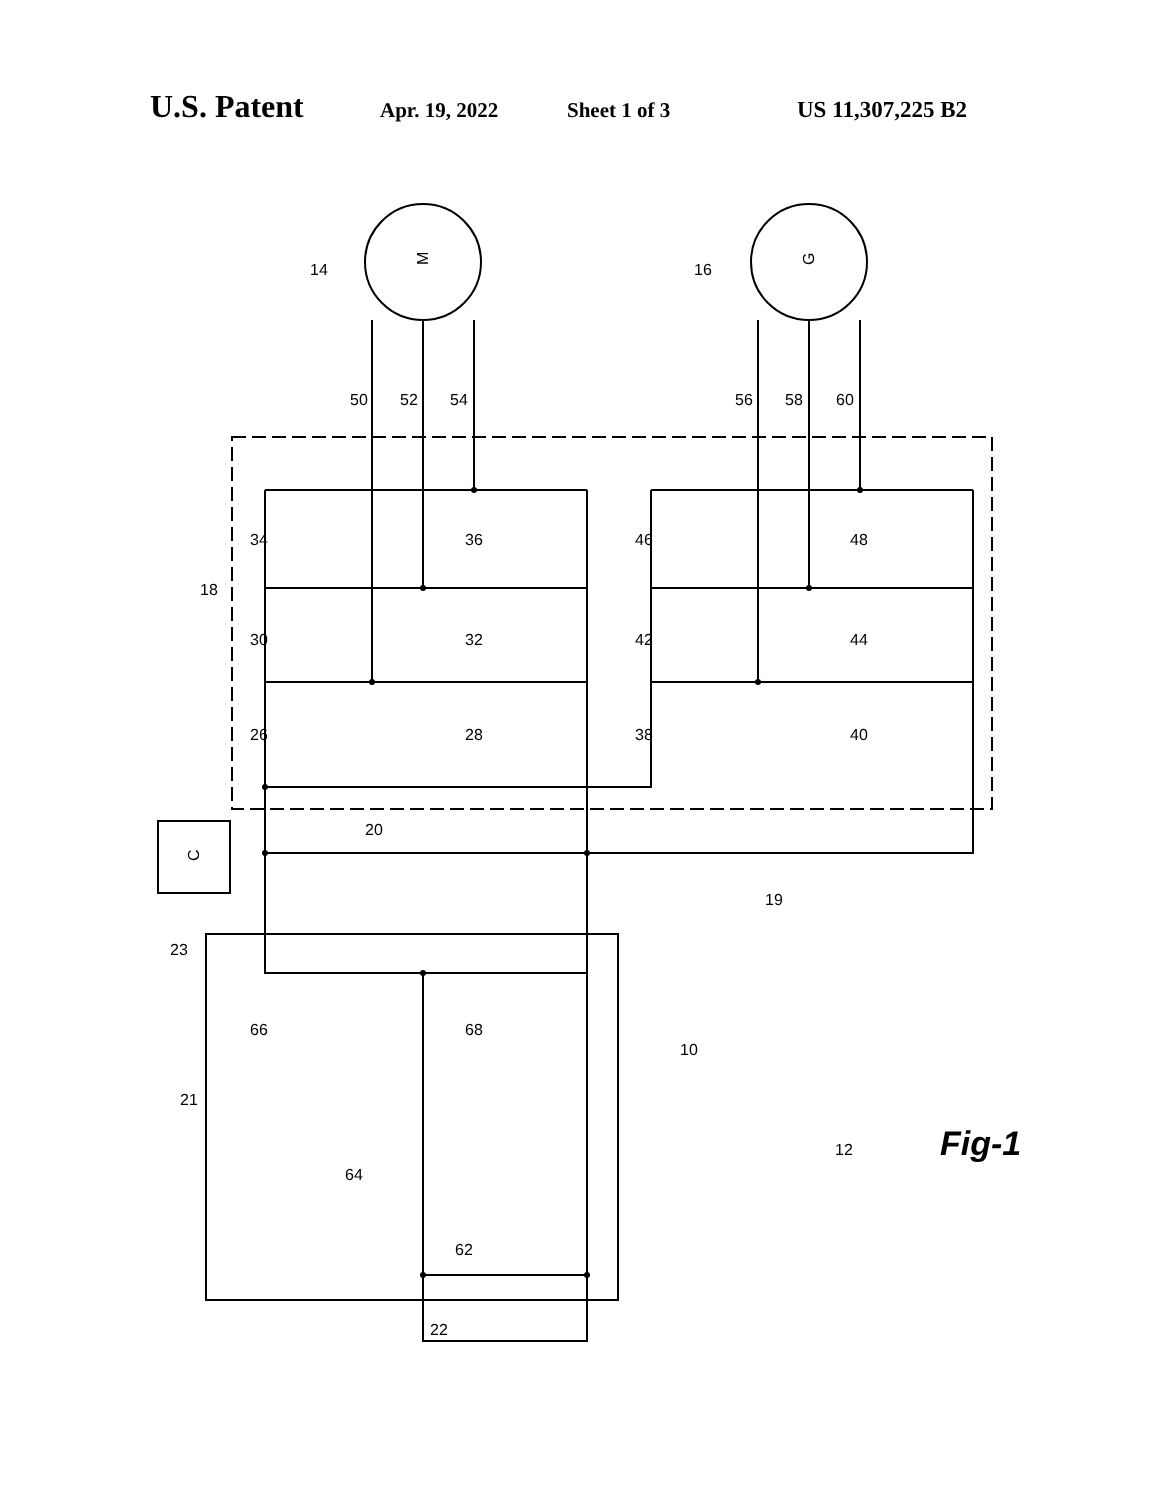U.S. Patent Apr. 19, 2022 Sheet 1 of 3 US 11,307,225 B2
M
G
C
14
16
50
52
54
56
58
60
18
34
36
46
48
30
32
42
44
26
28
38
40
20
19
23
66
68
10
21
64
12
62
22
Fig-1